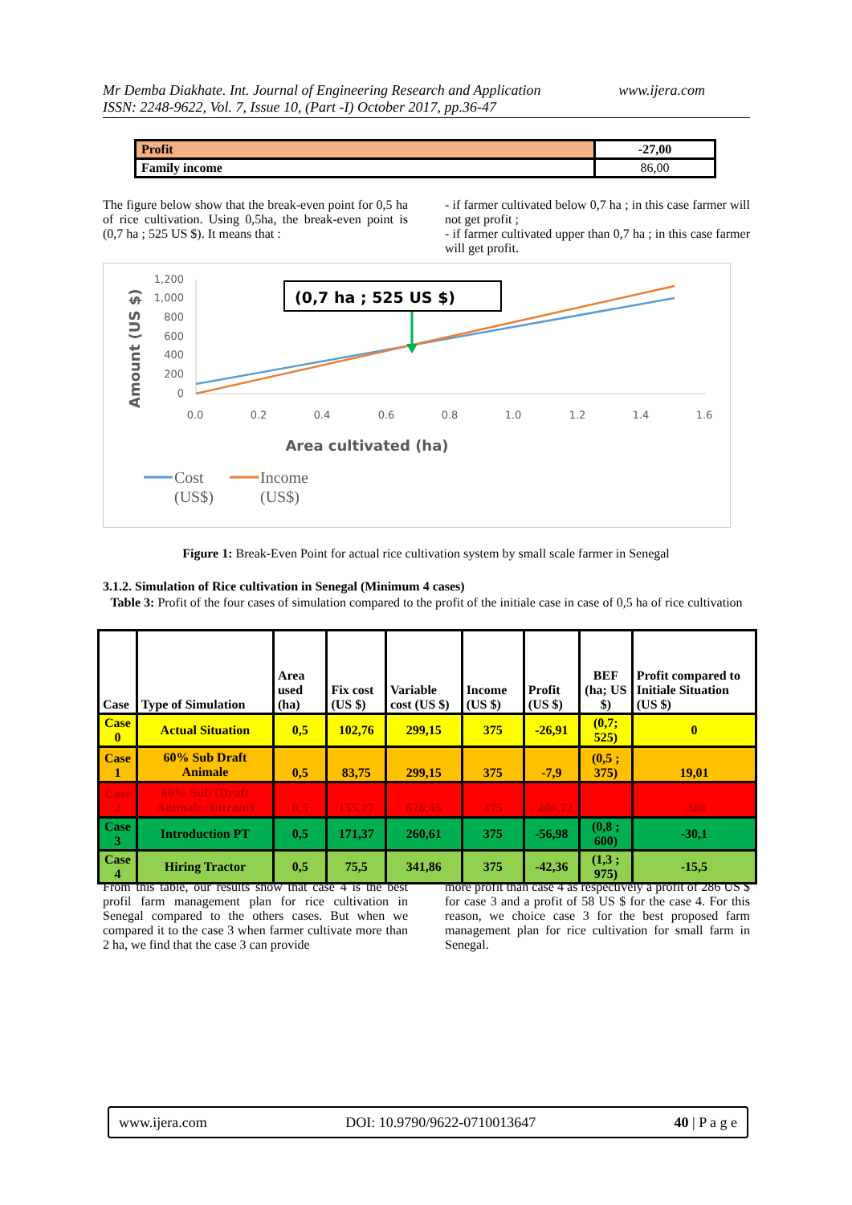www.ijera.com Mr Demba Diakhate. Int. Journal of Engineering Research and Application
ISSN: 2248-9622, Vol. 7, Issue 10, (Part -I) October 2017, pp.36-47
| Profit | -27,00 |
| Family income | 86,00 |
The figure below show that the break-even point for 0,5 ha of rice cultivation. Using 0,5ha, the break-even point is (0,7 ha ; 525 US $). It means that :
- if farmer cultivated below 0,7 ha ; in this case farmer will not get profit ;
- if farmer cultivated upper than 0,7 ha ; in this case farmer will get profit.
1,200
1,000
800
600
400
200
0
0.0
0.2
0.4
0.6
0.8
1.0
1.2
1.4
1.6
(0,7 ha ; 525 US $)
Area cultivated (ha)
Amount (US $)
Cost
(US$)
Income
(US$)
Figure 1: Break-Even Point for actual rice cultivation system by small scale farmer in Senegal
3.1.2. Simulation of Rice cultivation in Senegal (Minimum 4 cases)
Table 3: Profit of the four cases of simulation compared to the profit of the initiale case in case of 0,5 ha of rice cultivation
| Case | Type of Simulation | Area used (ha) | Fix cost (US $) | Variable cost (US $) | Income (US $) | Profit (US $) | BEF (ha; US $) | Profit compared to Initiale Situation (US $) |
| --- | --- | --- | --- | --- | --- | --- | --- | --- |
| Case 0 | Actual Situation | 0,5 | 102,76 | 299,15 | 375 | -26,91 | (0,7; 525) | 0 |
| Case 1 | 60% Sub Draft Animale | 0,5 | 83,75 | 299,15 | 375 | -7,9 | (0,5 ; 375) | 19,01 |
| Case 2 | 60% Sub (Draft Animale+Intrant) | 0,5 | 155,27 | 626,45 | 375 | - 406,72 | | -380 |
| Case 3 | Introduction PT | 0,5 | 171,37 | 260,61 | 375 | -56,98 | (0,8 ; 600) | -30,1 |
| Case 4 | Hiring Tractor | 0,5 | 75,5 | 341,86 | 375 | -42,36 | (1,3 ; 975) | -15,5 |
From this table, our results show that case 4 is the best profil farm management plan for rice cultivation in Senegal compared to the others cases. But when we compared it to the case 3 when farmer cultivate more than 2 ha, we find that the case 3 can provide
more profit than case 4 as respectively a profit of 286 US $ for case 3 and a profit of 58 US $ for the case 4. For this reason, we choice case 3 for the best proposed farm management plan for rice cultivation for small farm in Senegal.
www.ijera.com DOI: 10.9790/9622-0710013647 40 | P a g e